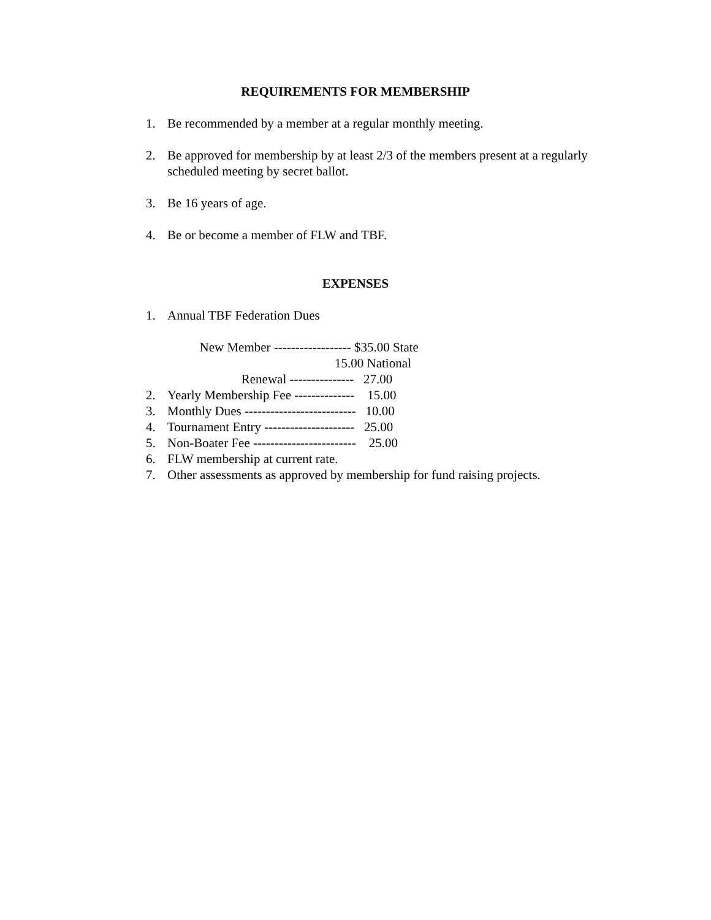REQUIREMENTS FOR MEMBERSHIP
1. Be recommended by a member at a regular monthly meeting.
2. Be approved for membership by at least 2/3 of the members present at a regularly scheduled meeting by secret ballot.
3. Be 16 years of age.
4. Be or become a member of FLW and TBF.
EXPENSES
1. Annual TBF Federation Dues
New Member ------------------ $35.00 State
15.00 National
Renewal --------------- 27.00
2. Yearly Membership Fee -------------- 15.00
3. Monthly Dues -------------------------- 10.00
4. Tournament Entry --------------------- 25.00
5. Non-Boater Fee ------------------------ 25.00
6. FLW membership at current rate.
7. Other assessments as approved by membership for fund raising projects.